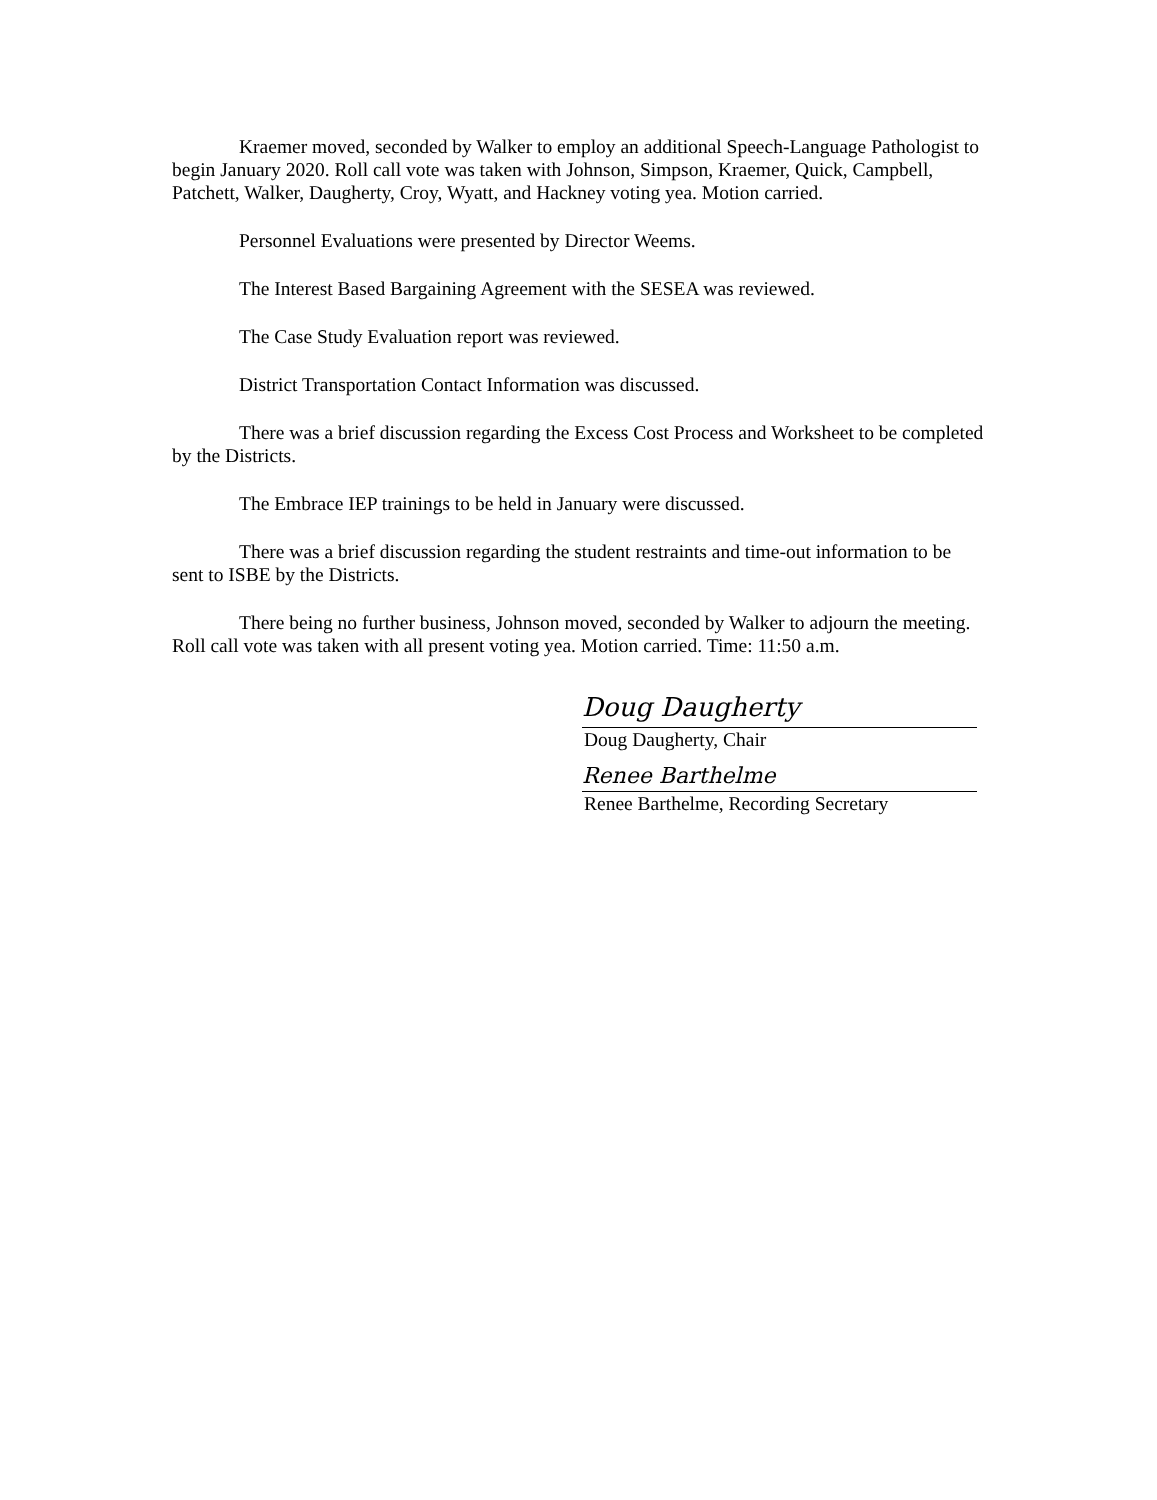Kraemer moved, seconded by Walker to employ an additional Speech-Language Pathologist to begin January 2020. Roll call vote was taken with Johnson, Simpson, Kraemer, Quick, Campbell, Patchett, Walker, Daugherty, Croy, Wyatt, and Hackney voting yea. Motion carried.
Personnel Evaluations were presented by Director Weems.
The Interest Based Bargaining Agreement with the SESEA was reviewed.
The Case Study Evaluation report was reviewed.
District Transportation Contact Information was discussed.
There was a brief discussion regarding the Excess Cost Process and Worksheet to be completed by the Districts.
The Embrace IEP trainings to be held in January were discussed.
There was a brief discussion regarding the student restraints and time-out information to be sent to ISBE by the Districts.
There being no further business, Johnson moved, seconded by Walker to adjourn the meeting. Roll call vote was taken with all present voting yea. Motion carried. Time: 11:50 a.m.
Doug Daugherty
Doug Daugherty, Chair
Renee Barthelme
Renee Barthelme, Recording Secretary